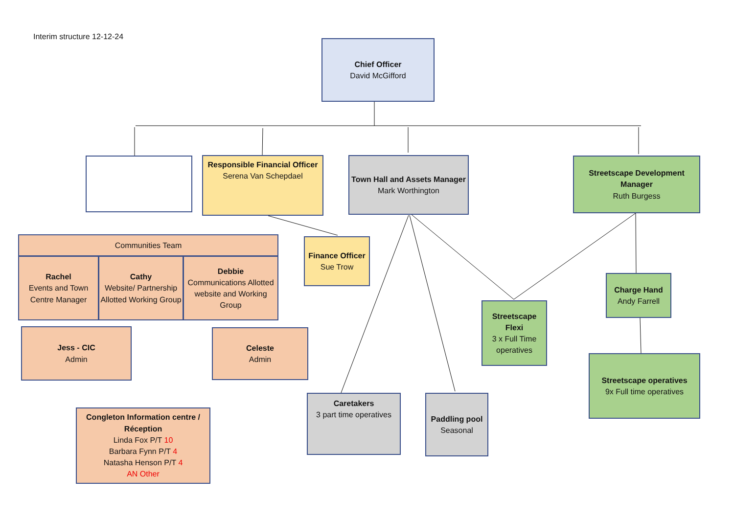Interim structure 12-12-24
Chief Officer
David McGifford
Responsible Financial Officer
Serena Van Schepdael
Town Hall and Assets Manager
Mark Worthington
Streetscape Development Manager
Ruth Burgess
Communities Team
Rachel
Events and Town Centre Manager
Cathy
Website/ Partnership Allotted Working Group
Debbie
Communications Allotted website and Working Group
Finance Officer
Sue Trow
Streetscape Flexi
3 x Full Time operatives
Charge Hand
Andy Farrell
Jess - CIC
Admin
Celeste
Admin
Streetscape operatives
9x Full time operatives
Caretakers
3 part time operatives
Paddling pool
Seasonal
Congleton Information centre / Réception
Linda Fox P/T 10
Barbara Fynn P/T 4
Natasha Henson P/T 4
AN Other